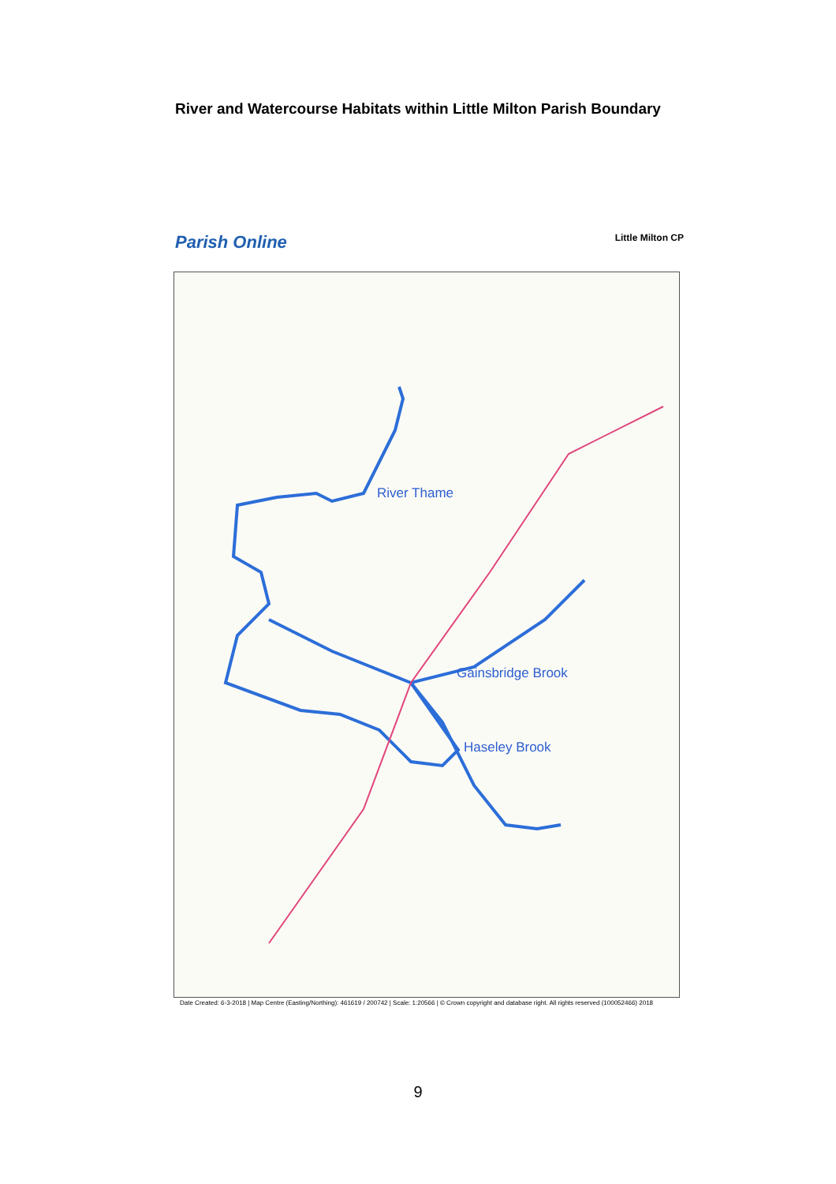River and Watercourse Habitats within Little Milton Parish Boundary
Parish Online Little Milton CP
River Thame
Gainsbridge Brook
Haseley Brook
Date Created: 6-3-2018 | Map Centre (Easting/Northing): 461619 / 200742 | Scale: 1:20566 | © Crown copyright and database right. All rights reserved (100052466) 2018
9